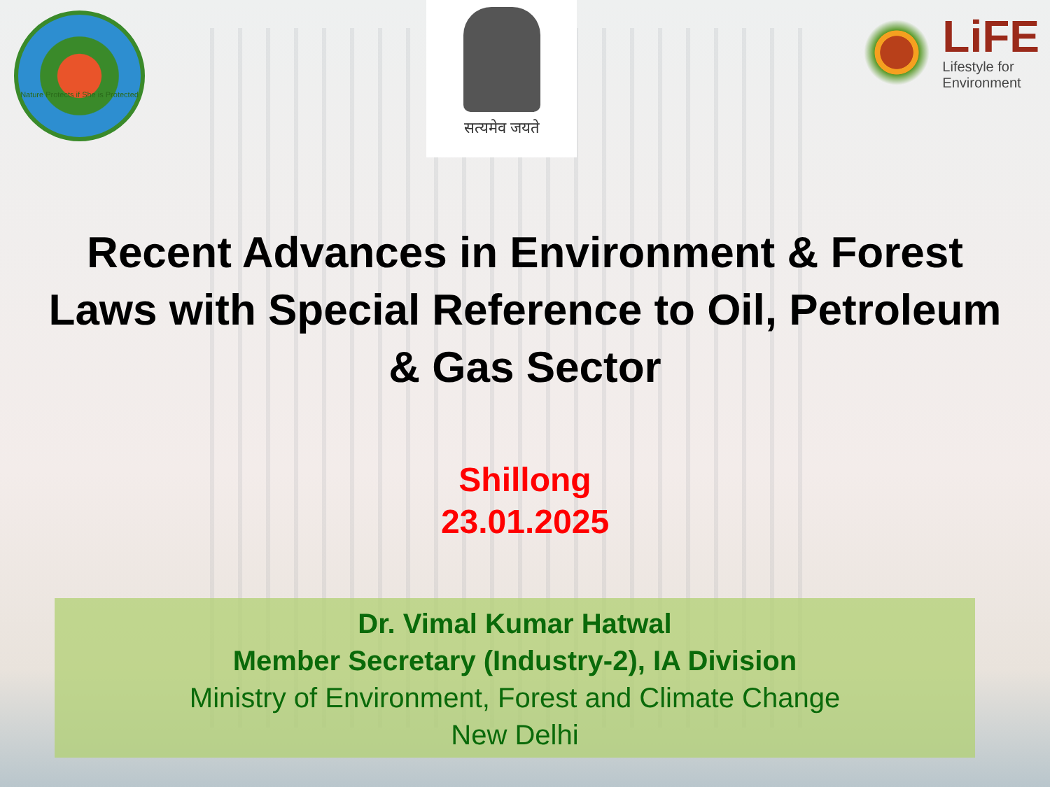Nature Protects if She is Protected
सत्यमेव जयते
LiFE
Lifestyle for
Environment
Recent Advances in Environment & Forest Laws with Special Reference to Oil, Petroleum & Gas Sector
Shillong
23.01.2025
Dr. Vimal Kumar Hatwal
Member Secretary (Industry-2), IA Division
Ministry of Environment, Forest and Climate Change
New Delhi